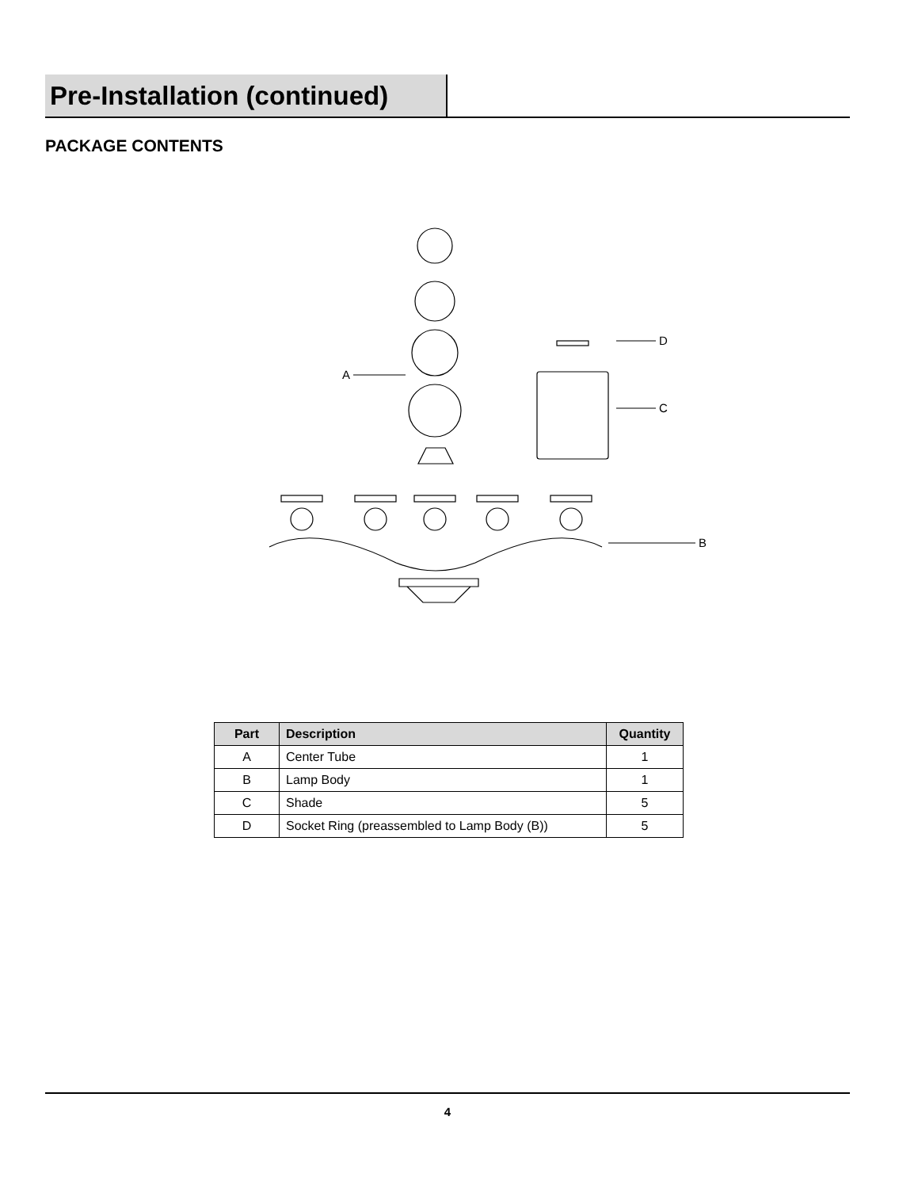Pre-Installation (continued)
PACKAGE CONTENTS
A
D
C
B
| Part | Description | Quantity |
| --- | --- | --- |
| A | Center Tube | 1 |
| B | Lamp Body | 1 |
| C | Shade | 5 |
| D | Socket Ring (preassembled to Lamp Body (B)) | 5 |
4